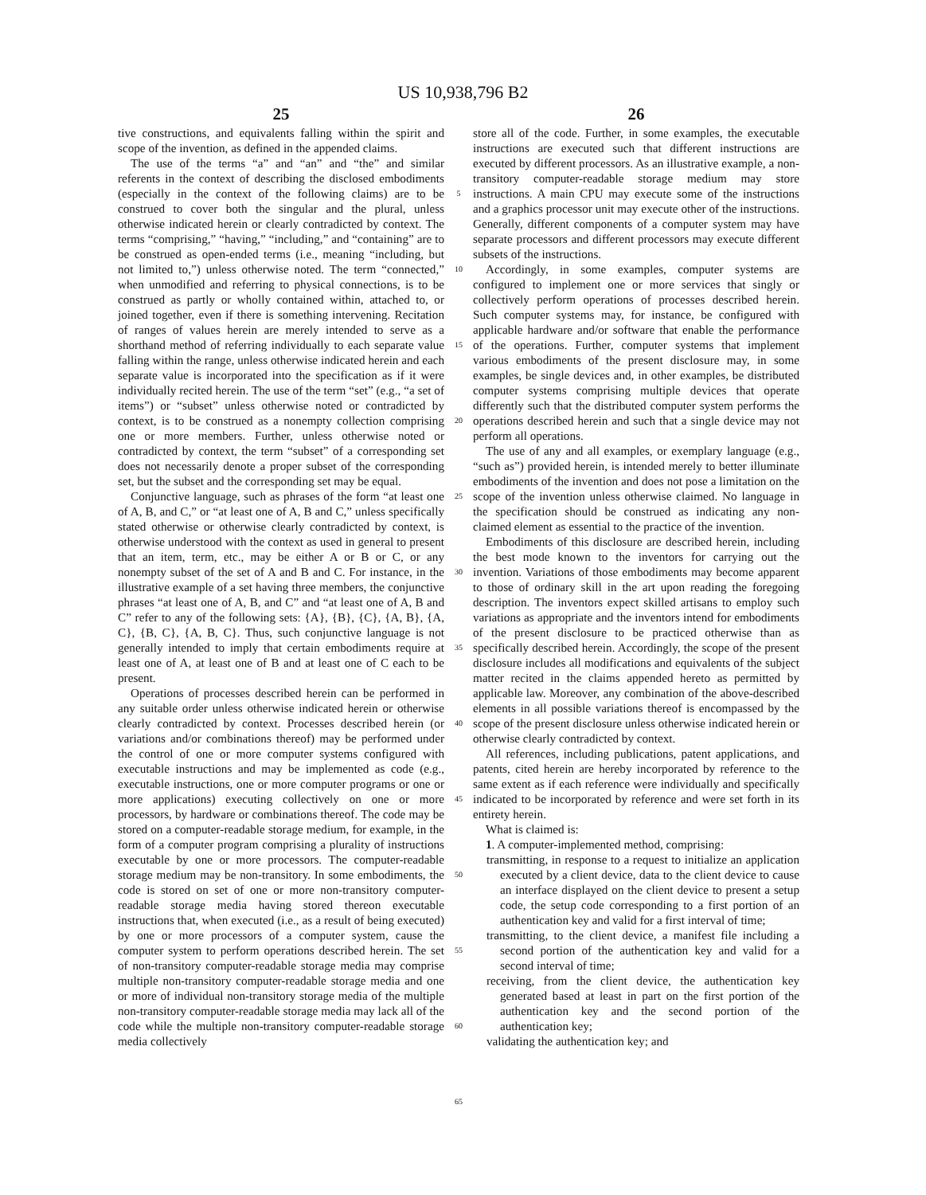US 10,938,796 B2
25
tive constructions, and equivalents falling within the spirit and scope of the invention, as defined in the appended claims.
The use of the terms “a” and “an” and “the” and similar referents in the context of describing the disclosed embodiments (especially in the context of the following claims) are to be construed to cover both the singular and the plural, unless otherwise indicated herein or clearly contradicted by context. The terms “comprising,” “having,” “including,” and “containing” are to be construed as open-ended terms (i.e., meaning “including, but not limited to,”) unless otherwise noted. The term “connected,” when unmodified and referring to physical connections, is to be construed as partly or wholly contained within, attached to, or joined together, even if there is something intervening. Recitation of ranges of values herein are merely intended to serve as a shorthand method of referring individually to each separate value falling within the range, unless otherwise indicated herein and each separate value is incorporated into the specification as if it were individually recited herein. The use of the term “set” (e.g., “a set of items”) or “subset” unless otherwise noted or contradicted by context, is to be construed as a nonempty collection comprising one or more members. Further, unless otherwise noted or contradicted by context, the term “subset” of a corresponding set does not necessarily denote a proper subset of the corresponding set, but the subset and the corresponding set may be equal.
Conjunctive language, such as phrases of the form “at least one of A, B, and C,” or “at least one of A, B and C,” unless specifically stated otherwise or otherwise clearly contradicted by context, is otherwise understood with the context as used in general to present that an item, term, etc., may be either A or B or C, or any nonempty subset of the set of A and B and C. For instance, in the illustrative example of a set having three members, the conjunctive phrases “at least one of A, B, and C” and “at least one of A, B and C” refer to any of the following sets: {A}, {B}, {C}, {A, B}, {A, C}, {B, C}, {A, B, C}. Thus, such conjunctive language is not generally intended to imply that certain embodiments require at least one of A, at least one of B and at least one of C each to be present.
Operations of processes described herein can be performed in any suitable order unless otherwise indicated herein or otherwise clearly contradicted by context. Processes described herein (or variations and/or combinations thereof) may be performed under the control of one or more computer systems configured with executable instructions and may be implemented as code (e.g., executable instructions, one or more computer programs or one or more applications) executing collectively on one or more processors, by hardware or combinations thereof. The code may be stored on a computer-readable storage medium, for example, in the form of a computer program comprising a plurality of instructions executable by one or more processors. The computer-readable storage medium may be non-transitory. In some embodiments, the code is stored on set of one or more non-transitory computer-readable storage media having stored thereon executable instructions that, when executed (i.e., as a result of being executed) by one or more processors of a computer system, cause the computer system to perform operations described herein. The set of non-transitory computer-readable storage media may comprise multiple non-transitory computer-readable storage media and one or more of individual non-transitory storage media of the multiple non-transitory computer-readable storage media may lack all of the code while the multiple non-transitory computer-readable storage media collectively
5
10
15
20
25
30
35
40
45
50
55
60
65
26
store all of the code. Further, in some examples, the executable instructions are executed such that different instructions are executed by different processors. As an illustrative example, a non-transitory computer-readable storage medium may store instructions. A main CPU may execute some of the instructions and a graphics processor unit may execute other of the instructions. Generally, different components of a computer system may have separate processors and different processors may execute different subsets of the instructions.
Accordingly, in some examples, computer systems are configured to implement one or more services that singly or collectively perform operations of processes described herein. Such computer systems may, for instance, be configured with applicable hardware and/or software that enable the performance of the operations. Further, computer systems that implement various embodiments of the present disclosure may, in some examples, be single devices and, in other examples, be distributed computer systems comprising multiple devices that operate differently such that the distributed computer system performs the operations described herein and such that a single device may not perform all operations.
The use of any and all examples, or exemplary language (e.g., “such as”) provided herein, is intended merely to better illuminate embodiments of the invention and does not pose a limitation on the scope of the invention unless otherwise claimed. No language in the specification should be construed as indicating any non-claimed element as essential to the practice of the invention.
Embodiments of this disclosure are described herein, including the best mode known to the inventors for carrying out the invention. Variations of those embodiments may become apparent to those of ordinary skill in the art upon reading the foregoing description. The inventors expect skilled artisans to employ such variations as appropriate and the inventors intend for embodiments of the present disclosure to be practiced otherwise than as specifically described herein. Accordingly, the scope of the present disclosure includes all modifications and equivalents of the subject matter recited in the claims appended hereto as permitted by applicable law. Moreover, any combination of the above-described elements in all possible variations thereof is encompassed by the scope of the present disclosure unless otherwise indicated herein or otherwise clearly contradicted by context.
All references, including publications, patent applications, and patents, cited herein are hereby incorporated by reference to the same extent as if each reference were individually and specifically indicated to be incorporated by reference and were set forth in its entirety herein.
What is claimed is:
1. A computer-implemented method, comprising:
transmitting, in response to a request to initialize an application executed by a client device, data to the client device to cause an interface displayed on the client device to present a setup code, the setup code corresponding to a first portion of an authentication key and valid for a first interval of time;
transmitting, to the client device, a manifest file including a second portion of the authentication key and valid for a second interval of time;
receiving, from the client device, the authentication key generated based at least in part on the first portion of the authentication key and the second portion of the authentication key;
validating the authentication key; and